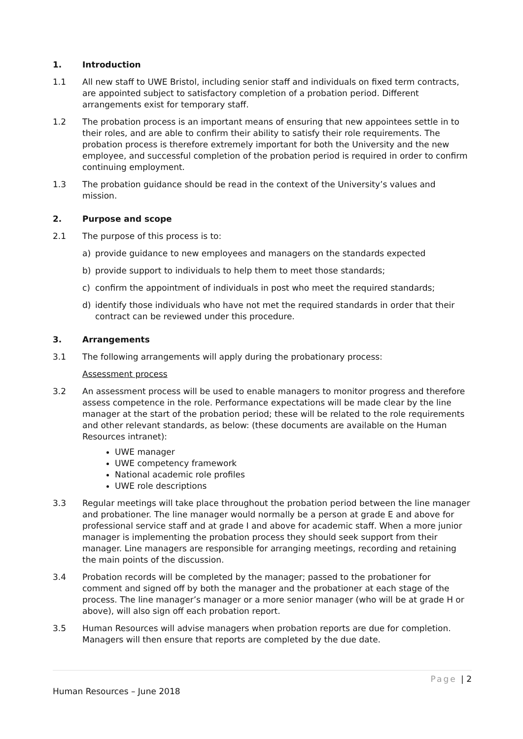1. Introduction
1.1 All new staff to UWE Bristol, including senior staff and individuals on fixed term contracts, are appointed subject to satisfactory completion of a probation period. Different arrangements exist for temporary staff.
1.2 The probation process is an important means of ensuring that new appointees settle in to their roles, and are able to confirm their ability to satisfy their role requirements. The probation process is therefore extremely important for both the University and the new employee, and successful completion of the probation period is required in order to confirm continuing employment.
1.3 The probation guidance should be read in the context of the University’s values and mission.
2. Purpose and scope
2.1 The purpose of this process is to:
a) provide guidance to new employees and managers on the standards expected
b) provide support to individuals to help them to meet those standards;
c) confirm the appointment of individuals in post who meet the required standards;
d) identify those individuals who have not met the required standards in order that their contract can be reviewed under this procedure.
3. Arrangements
3.1 The following arrangements will apply during the probationary process:
Assessment process
3.2 An assessment process will be used to enable managers to monitor progress and therefore assess competence in the role. Performance expectations will be made clear by the line manager at the start of the probation period; these will be related to the role requirements and other relevant standards, as below: (these documents are available on the Human Resources intranet):
UWE manager
UWE competency framework
National academic role profiles
UWE role descriptions
3.3 Regular meetings will take place throughout the probation period between the line manager and probationer. The line manager would normally be a person at grade E and above for professional service staff and at grade I and above for academic staff. When a more junior manager is implementing the probation process they should seek support from their manager. Line managers are responsible for arranging meetings, recording and retaining the main points of the discussion.
3.4 Probation records will be completed by the manager; passed to the probationer for comment and signed off by both the manager and the probationer at each stage of the process. The line manager’s manager or a more senior manager (who will be at grade H or above), will also sign off each probation report.
3.5 Human Resources will advise managers when probation reports are due for completion. Managers will then ensure that reports are completed by the due date.
Page | 2
Human Resources – June 2018